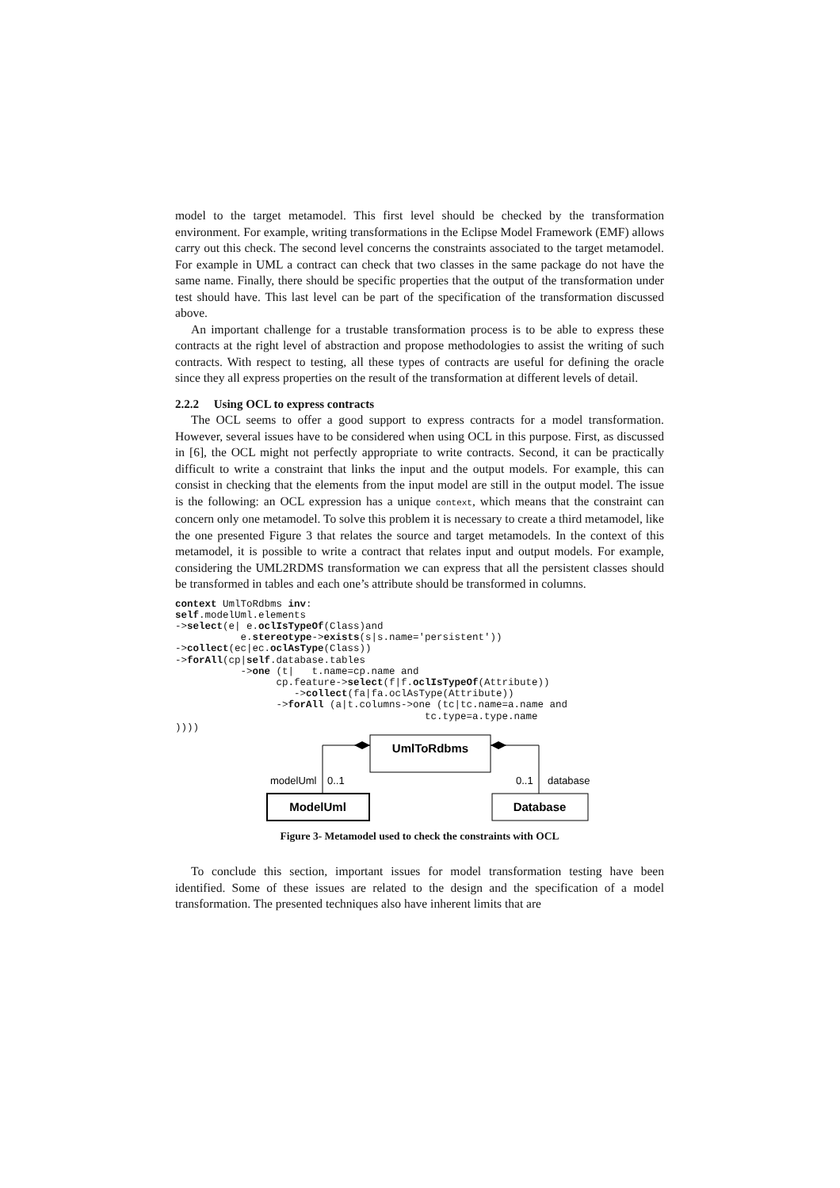model to the target metamodel. This first level should be checked by the transformation environment. For example, writing transformations in the Eclipse Model Framework (EMF) allows carry out this check. The second level concerns the constraints associated to the target metamodel. For example in UML a contract can check that two classes in the same package do not have the same name. Finally, there should be specific properties that the output of the transformation under test should have. This last level can be part of the specification of the transformation discussed above.
An important challenge for a trustable transformation process is to be able to express these contracts at the right level of abstraction and propose methodologies to assist the writing of such contracts. With respect to testing, all these types of contracts are useful for defining the oracle since they all express properties on the result of the transformation at different levels of detail.
2.2.2 Using OCL to express contracts
The OCL seems to offer a good support to express contracts for a model transformation. However, several issues have to be considered when using OCL in this purpose. First, as discussed in [6], the OCL might not perfectly appropriate to write contracts. Second, it can be practically difficult to write a constraint that links the input and the output models. For example, this can consist in checking that the elements from the input model are still in the output model. The issue is the following: an OCL expression has a unique context, which means that the constraint can concern only one metamodel. To solve this problem it is necessary to create a third metamodel, like the one presented Figure 3 that relates the source and target metamodels. In the context of this metamodel, it is possible to write a contract that relates input and output models. For example, considering the UML2RDMS transformation we can express that all the persistent classes should be transformed in tables and each one’s attribute should be transformed in columns.
context UmlToRdbms inv:
self.modelUml.elements
->select(e| e.oclIsTypeOf(Class)and
           e.stereotype->exists(s|s.name='persistent'))
->collect(ec|ec.oclAsType(Class))
->forAll(cp|self.database.tables
           ->one (t|   t.name=cp.name and
                 cp.feature->select(f|f.oclIsTypeOf(Attribute))
                    ->collect(fa|fa.oclAsType(Attribute))
                 ->forAll (a|t.columns->one (tc|tc.name=a.name and
                                          tc.type=a.type.name
))))
UmlToRdbms
ModelUml
Database
modelUml
0..1
0..1
database
Figure 3- Metamodel used to check the constraints with OCL
To conclude this section, important issues for model transformation testing have been identified. Some of these issues are related to the design and the specification of a model transformation. The presented techniques also have inherent limits that are